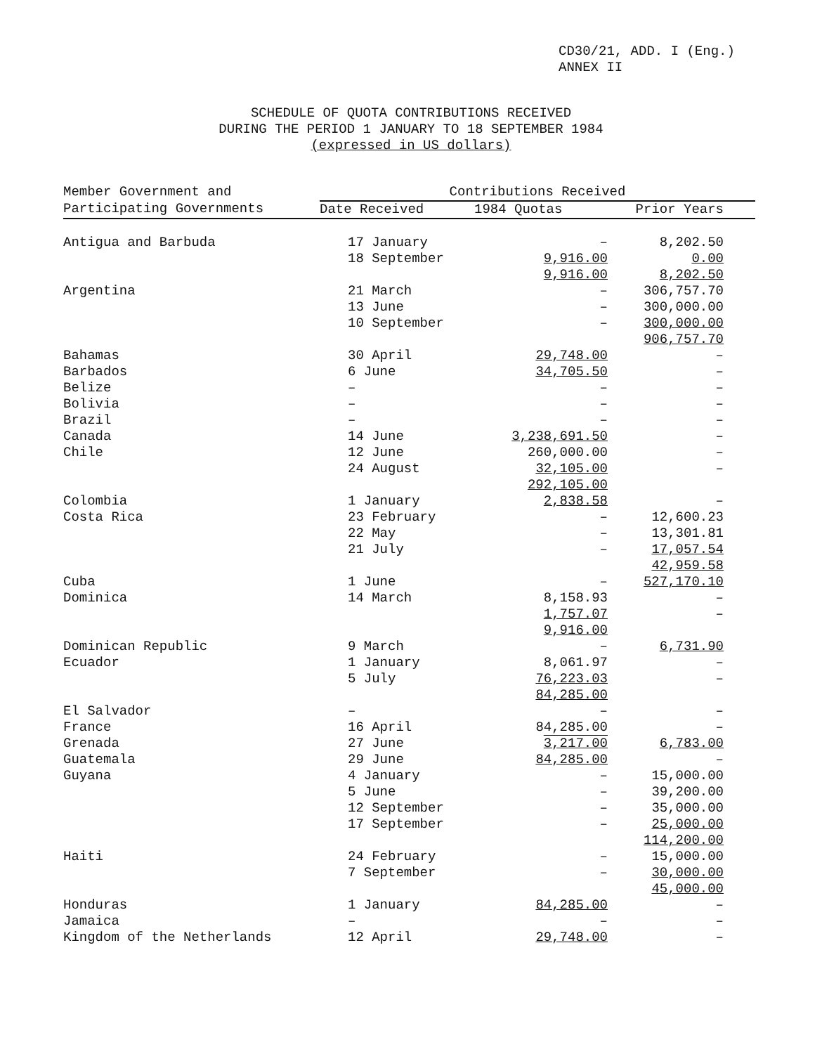CD30/21, ADD. I (Eng.)
ANNEX II
SCHEDULE OF QUOTA CONTRIBUTIONS RECEIVED
DURING THE PERIOD 1 JANUARY TO 18 SEPTEMBER 1984
(expressed in US dollars)
| Member Government and | Contributions Received | | |
| --- | --- | --- | --- |
| Participating Governments | Date Received | 1984 Quotas | Prior Years |
| Antigua and Barbuda | 17 January | – | 8,202.50 |
| | 18 September | 9,916.00 | 0.00 |
| | | 9,916.00 | 8,202.50 |
| Argentina | 21 March | – | 306,757.70 |
| | 13 June | – | 300,000.00 |
| | 10 September | – | 300,000.00 |
| | | | 906,757.70 |
| Bahamas | 30 April | 29,748.00 | – |
| Barbados | 6 June | 34,705.50 | – |
| Belize | – | – | – |
| Bolivia | – | – | – |
| Brazil | – | – | – |
| Canada | 14 June | 3,238,691.50 | – |
| Chile | 12 June | 260,000.00 | – |
| | 24 August | 32,105.00 | – |
| | | 292,105.00 | |
| Colombia | 1 January | 2,838.58 | – |
| Costa Rica | 23 February | – | 12,600.23 |
| | 22 May | – | 13,301.81 |
| | 21 July | – | 17,057.54 |
| | | | 42,959.58 |
| Cuba | 1 June | – | 527,170.10 |
| Dominica | 14 March | 8,158.93 | – |
| | | 1,757.07 | – |
| | | 9,916.00 | |
| Dominican Republic | 9 March | – | 6,731.90 |
| Ecuador | 1 January | 8,061.97 | – |
| | 5 July | 76,223.03 | – |
| | | 84,285.00 | |
| El Salvador | – | – | – |
| France | 16 April | 84,285.00 | – |
| Grenada | 27 June | 3,217.00 | 6,783.00 |
| Guatemala | 29 June | 84,285.00 | – |
| Guyana | 4 January | – | 15,000.00 |
| | 5 June | – | 39,200.00 |
| | 12 September | – | 35,000.00 |
| | 17 September | – | 25,000.00 |
| | | | 114,200.00 |
| Haiti | 24 February | – | 15,000.00 |
| | 7 September | – | 30,000.00 |
| | | | 45,000.00 |
| Honduras | 1 January | 84,285.00 | – |
| Jamaica | – | – | – |
| Kingdom of the Netherlands | 12 April | 29,748.00 | – |